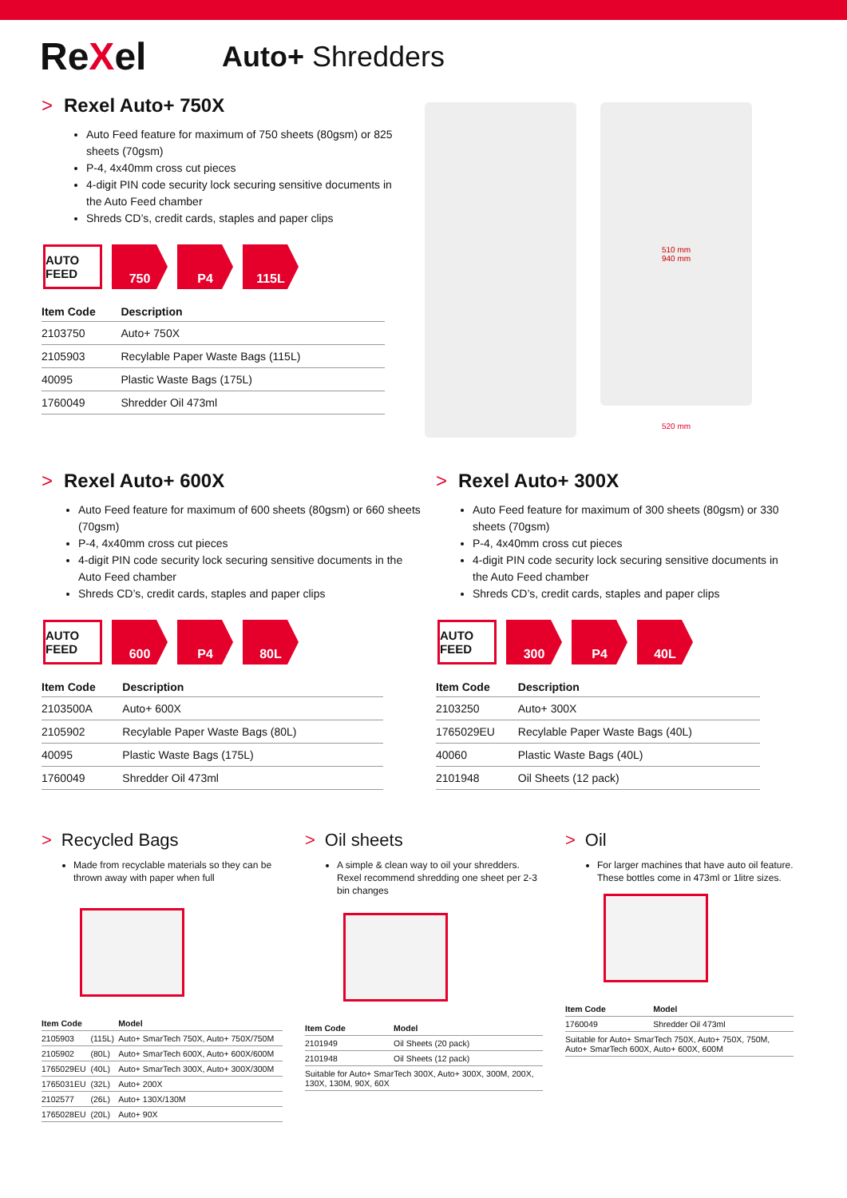ReXel
Auto+ Shredders
> Rexel Auto+ 750X
Auto Feed feature for maximum of 750 sheets (80gsm) or 825 sheets (70gsm)
P-4, 4x40mm cross cut pieces
4-digit PIN code security lock securing sensitive documents in the Auto Feed chamber
Shreds CD’s, credit cards, staples and paper clips
AUTO FEED
750 P4 115L
| Item Code | Description |
| --- | --- |
| 2103750 | Auto+ 750X |
| 2105903 | Recylable Paper Waste Bags (115L) |
| 40095 | Plastic Waste Bags (175L) |
| 1760049 | Shredder Oil 473ml |
510 mm
940 mm
520 mm
> Rexel Auto+ 600X
Auto Feed feature for maximum of 600 sheets (80gsm) or 660 sheets (70gsm)
P-4, 4x40mm cross cut pieces
4-digit PIN code security lock securing sensitive documents in the Auto Feed chamber
Shreds CD’s, credit cards, staples and paper clips
AUTO FEED
600 P4 80L
| Item Code | Description |
| --- | --- |
| 2103500A | Auto+ 600X |
| 2105902 | Recylable Paper Waste Bags (80L) |
| 40095 | Plastic Waste Bags (175L) |
| 1760049 | Shredder Oil 473ml |
> Rexel Auto+ 300X
Auto Feed feature for maximum of 300 sheets (80gsm) or 330 sheets (70gsm)
P-4, 4x40mm cross cut pieces
4-digit PIN code security lock securing sensitive documents in the Auto Feed chamber
Shreds CD’s, credit cards, staples and paper clips
AUTO FEED
300 P4 40L
| Item Code | Description |
| --- | --- |
| 2103250 | Auto+ 300X |
| 1765029EU | Recylable Paper Waste Bags (40L) |
| 40060 | Plastic Waste Bags (40L) |
| 2101948 | Oil Sheets (12 pack) |
> Recycled Bags
Made from recyclable materials so they can be thrown away with paper when full
| Item Code | | Model |
| --- | --- | --- |
| 2105903 | (115L) | Auto+ SmarTech 750X, Auto+ 750X/750M |
| 2105902 | (80L) | Auto+ SmarTech 600X, Auto+ 600X/600M |
| 1765029EU | (40L) | Auto+ SmarTech 300X, Auto+ 300X/300M |
| 1765031EU | (32L) | Auto+ 200X |
| 2102577 | (26L) | Auto+ 130X/130M |
| 1765028EU | (20L) | Auto+ 90X |
> Oil sheets
A simple & clean way to oil your shredders. Rexel recommend shredding one sheet per 2-3 bin changes
| Item Code | Model |
| --- | --- |
| 2101949 | Oil Sheets (20 pack) |
| 2101948 | Oil Sheets (12 pack) |
| Suitable for Auto+ SmarTech 300X, Auto+ 300X, 300M, 200X, 130X, 130M, 90X, 60X | |
> Oil
For larger machines that have auto oil feature. These bottles come in 473ml or 1litre sizes.
| Item Code | Model |
| --- | --- |
| 1760049 | Shredder Oil 473ml |
| Suitable for Auto+ SmarTech 750X, Auto+ 750X, 750M, Auto+ SmarTech 600X, Auto+ 600X, 600M | |